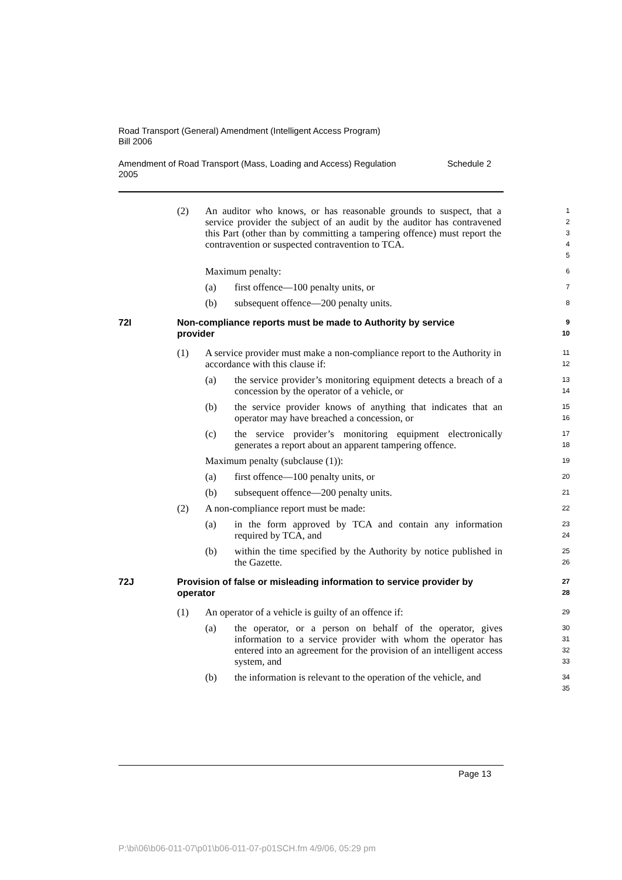Road Transport (General) Amendment (Intelligent Access Program)
Bill 2006
Amendment of Road Transport (Mass, Loading and Access) Regulation
2005 Schedule 2
(2) An auditor who knows, or has reasonable grounds to suspect, that a service provider the subject of an audit by the auditor has contravened this Part (other than by committing a tampering offence) must report the contravention or suspected contravention to TCA.
1
2
3
4
5
Maximum penalty:
6
(a) first offence—100 penalty units, or
7
(b) subsequent offence—200 penalty units.
8
72I Non-compliance reports must be made to Authority by service provider
9
10
(1) A service provider must make a non-compliance report to the Authority in accordance with this clause if:
11
12
(a) the service provider’s monitoring equipment detects a breach of a concession by the operator of a vehicle, or
13
14
(b) the service provider knows of anything that indicates that an operator may have breached a concession, or
15
16
(c) the service provider’s monitoring equipment electronically generates a report about an apparent tampering offence.
17
18
Maximum penalty (subclause (1)):
19
(a) first offence—100 penalty units, or
20
(b) subsequent offence—200 penalty units.
21
(2) A non-compliance report must be made:
22
(a) in the form approved by TCA and contain any information required by TCA, and
23
24
(b) within the time specified by the Authority by notice published in the Gazette.
25
26
72J Provision of false or misleading information to service provider by operator
27
28
(1) An operator of a vehicle is guilty of an offence if:
29
(a) the operator, or a person on behalf of the operator, gives information to a service provider with whom the operator has entered into an agreement for the provision of an intelligent access system, and
30
31
32
33
(b) the information is relevant to the operation of the vehicle, and
34
35
Page 13
P:\bi\06\b06-011-07\p01\b06-011-07-p01SCH.fm 4/9/06, 05:29 pm